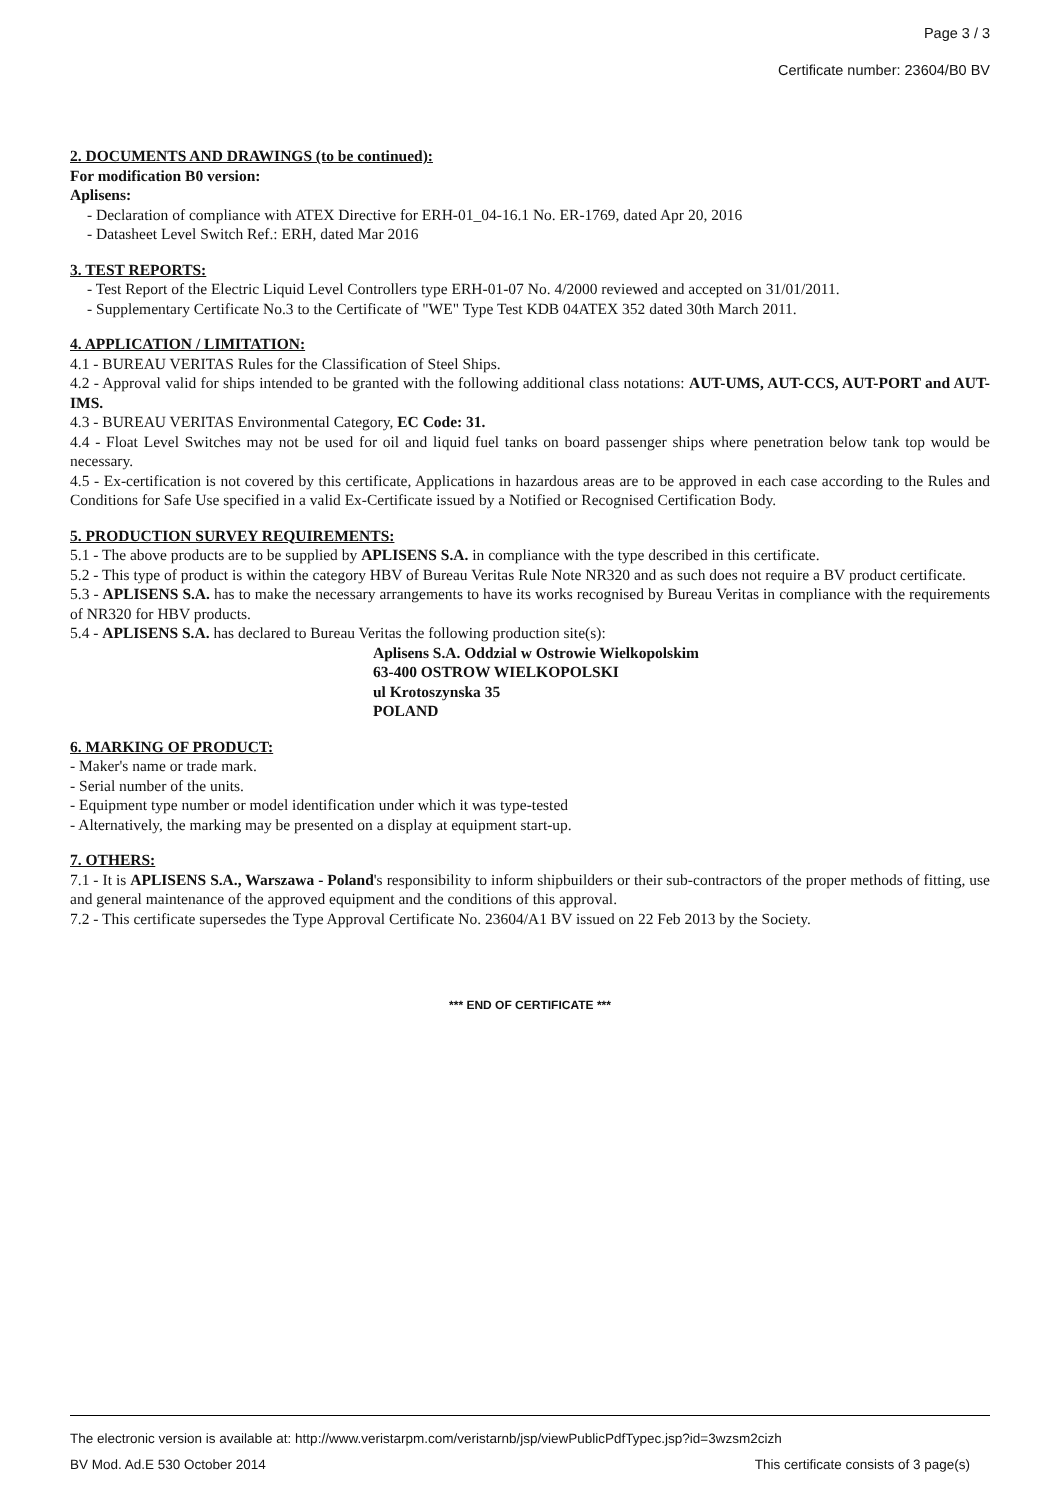Page 3 / 3
Certificate number: 23604/B0 BV
2. DOCUMENTS AND DRAWINGS (to be continued):
For modification B0 version:
Aplisens:
- Declaration of compliance with ATEX Directive for ERH-01_04-16.1 No. ER-1769, dated Apr 20, 2016
- Datasheet Level Switch Ref.: ERH, dated Mar 2016
3. TEST REPORTS:
- Test Report of the Electric Liquid Level Controllers type ERH-01-07 No. 4/2000 reviewed and accepted on 31/01/2011.
- Supplementary Certificate No.3 to the Certificate of "WE" Type Test KDB 04ATEX 352 dated 30th March 2011.
4. APPLICATION / LIMITATION:
4.1 - BUREAU VERITAS Rules for the Classification of Steel Ships.
4.2 - Approval valid for ships intended to be granted with the following additional class notations: AUT-UMS, AUT-CCS, AUT-PORT and AUT-IMS.
4.3 - BUREAU VERITAS Environmental Category, EC Code: 31.
4.4 - Float Level Switches may not be used for oil and liquid fuel tanks on board passenger ships where penetration below tank top would be necessary.
4.5 - Ex-certification is not covered by this certificate, Applications in hazardous areas are to be approved in each case according to the Rules and Conditions for Safe Use specified in a valid Ex-Certificate issued by a Notified or Recognised Certification Body.
5. PRODUCTION SURVEY REQUIREMENTS:
5.1 - The above products are to be supplied by APLISENS S.A. in compliance with the type described in this certificate.
5.2 - This type of product is within the category HBV of Bureau Veritas Rule Note NR320 and as such does not require a BV product certificate.
5.3 - APLISENS S.A. has to make the necessary arrangements to have its works recognised by Bureau Veritas in compliance with the requirements of NR320 for HBV products.
5.4 - APLISENS S.A. has declared to Bureau Veritas the following production site(s):
Aplisens S.A. Oddzial w Ostrowie Wielkopolskim
63-400 OSTROW WIELKOPOLSKI
ul Krotoszynska 35
POLAND
6. MARKING OF PRODUCT:
- Maker's name or trade mark.
- Serial number of the units.
- Equipment type number or model identification under which it was type-tested
- Alternatively, the marking may be presented on a display at equipment start-up.
7. OTHERS:
7.1 - It is APLISENS S.A., Warszawa - Poland's responsibility to inform shipbuilders or their sub-contractors of the proper methods of fitting, use and general maintenance of the approved equipment and the conditions of this approval.
7.2 - This certificate supersedes the Type Approval Certificate No. 23604/A1 BV issued on 22 Feb 2013 by the Society.
*** END OF CERTIFICATE ***
The electronic version is available at: http://www.veristarpm.com/veristarnb/jsp/viewPublicPdfTypec.jsp?id=3wzsm2cizh
BV Mod. Ad.E 530 October 2014 This certificate consists of 3 page(s)